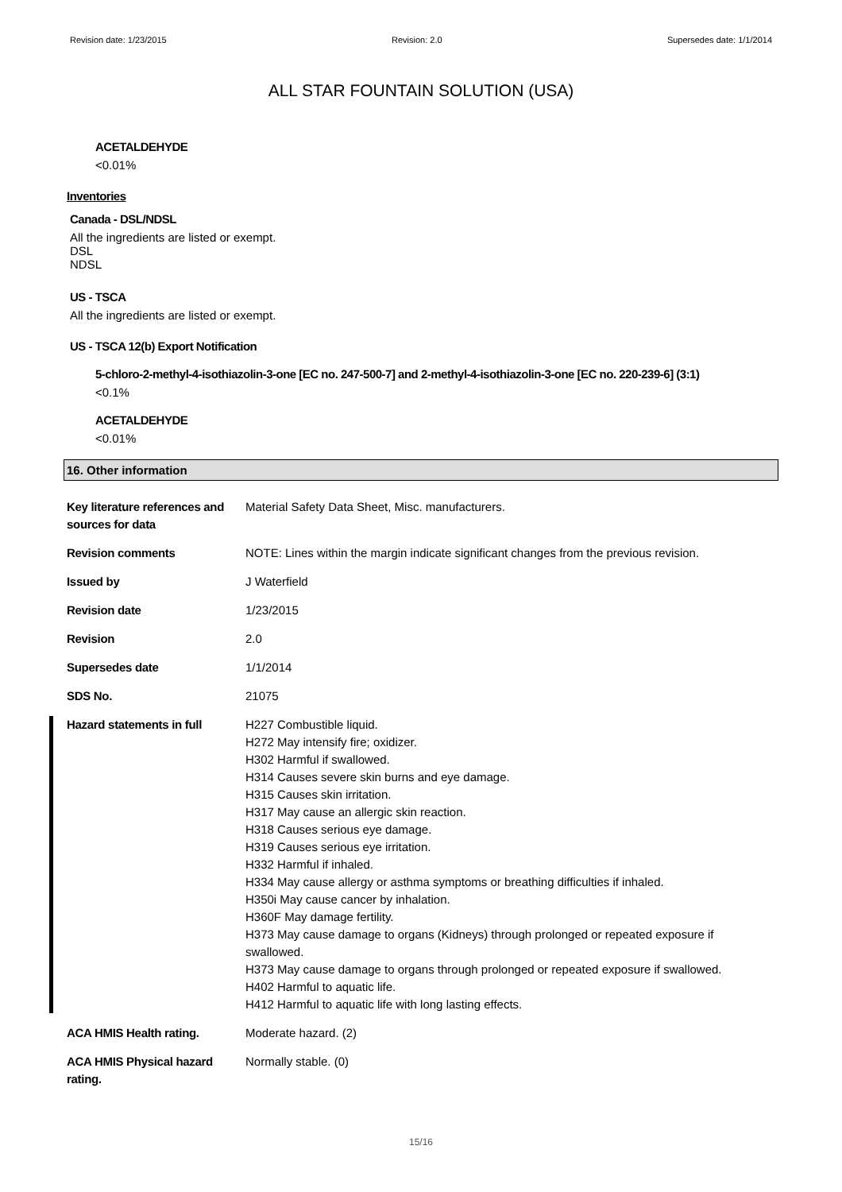Revision date: 1/23/2015 Revision: 2.0 Supersedes date: 1/1/2014
ALL STAR FOUNTAIN SOLUTION (USA)
ACETALDEHYDE
<0.01%
Inventories
Canada - DSL/NDSL
All the ingredients are listed or exempt.
DSL
NDSL
US - TSCA
All the ingredients are listed or exempt.
US - TSCA 12(b) Export Notification
5-chloro-2-methyl-4-isothiazolin-3-one [EC no. 247-500-7] and 2-methyl-4-isothiazolin-3-one [EC no. 220-239-6] (3:1)
<0.1%
ACETALDEHYDE
<0.01%
16. Other information
Key literature references and sources for data
Material Safety Data Sheet, Misc. manufacturers.
Revision comments NOTE: Lines within the margin indicate significant changes from the previous revision.
Issued by J Waterfield
Revision date 1/23/2015
Revision 2.0
Supersedes date 1/1/2014
SDS No. 21075
Hazard statements in full H227 Combustible liquid.
H272 May intensify fire; oxidizer.
H302 Harmful if swallowed.
H314 Causes severe skin burns and eye damage.
H315 Causes skin irritation.
H317 May cause an allergic skin reaction.
H318 Causes serious eye damage.
H319 Causes serious eye irritation.
H332 Harmful if inhaled.
H334 May cause allergy or asthma symptoms or breathing difficulties if inhaled.
H350i May cause cancer by inhalation.
H360F May damage fertility.
H373 May cause damage to organs (Kidneys) through prolonged or repeated exposure if swallowed.
H373 May cause damage to organs through prolonged or repeated exposure if swallowed.
H402 Harmful to aquatic life.
H412 Harmful to aquatic life with long lasting effects.
ACA HMIS Health rating. Moderate hazard. (2)
ACA HMIS Physical hazard rating.
Normally stable. (0)
15/16